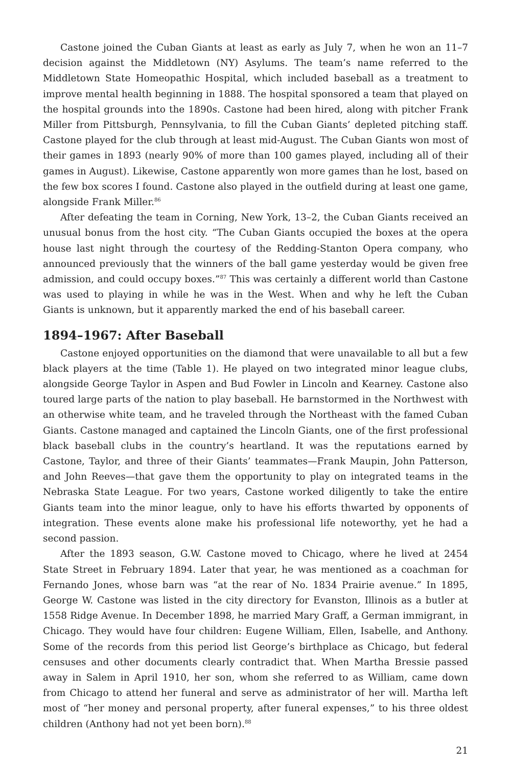Castone joined the Cuban Giants at least as early as July 7, when he won an 11–7 decision against the Middletown (NY) Asylums. The team’s name referred to the Middletown State Homeopathic Hospital, which included baseball as a treatment to improve mental health beginning in 1888. The hospital sponsored a team that played on the hospital grounds into the 1890s. Castone had been hired, along with pitcher Frank Miller from Pittsburgh, Pennsylvania, to fill the Cuban Giants’ depleted pitching staff. Castone played for the club through at least mid-August. The Cuban Giants won most of their games in 1893 (nearly 90% of more than 100 games played, including all of their games in August). Likewise, Castone apparently won more games than he lost, based on the few box scores I found. Castone also played in the outfield during at least one game, alongside Frank Miller.<sup>86</sup>
After defeating the team in Corning, New York, 13–2, the Cuban Giants received an unusual bonus from the host city. “The Cuban Giants occupied the boxes at the opera house last night through the courtesy of the Redding-Stanton Opera company, who announced previously that the winners of the ball game yesterday would be given free admission, and could occupy boxes.”<sup>87</sup> This was certainly a different world than Castone was used to playing in while he was in the West. When and why he left the Cuban Giants is unknown, but it apparently marked the end of his baseball career.
1894–1967: After Baseball
Castone enjoyed opportunities on the diamond that were unavailable to all but a few black players at the time (Table 1). He played on two integrated minor league clubs, alongside George Taylor in Aspen and Bud Fowler in Lincoln and Kearney. Castone also toured large parts of the nation to play baseball. He barnstormed in the Northwest with an otherwise white team, and he traveled through the Northeast with the famed Cuban Giants. Castone managed and captained the Lincoln Giants, one of the first professional black baseball clubs in the country’s heartland. It was the reputations earned by Castone, Taylor, and three of their Giants’ teammates—Frank Maupin, John Patterson, and John Reeves—that gave them the opportunity to play on integrated teams in the Nebraska State League. For two years, Castone worked diligently to take the entire Giants team into the minor league, only to have his efforts thwarted by opponents of integration. These events alone make his professional life noteworthy, yet he had a second passion.
After the 1893 season, G.W. Castone moved to Chicago, where he lived at 2454 State Street in February 1894. Later that year, he was mentioned as a coachman for Fernando Jones, whose barn was “at the rear of No. 1834 Prairie avenue.” In 1895, George W. Castone was listed in the city directory for Evanston, Illinois as a butler at 1558 Ridge Avenue. In December 1898, he married Mary Graff, a German immigrant, in Chicago. They would have four children: Eugene William, Ellen, Isabelle, and Anthony. Some of the records from this period list George’s birthplace as Chicago, but federal censuses and other documents clearly contradict that. When Martha Bressie passed away in Salem in April 1910, her son, whom she referred to as William, came down from Chicago to attend her funeral and serve as administrator of her will. Martha left most of “her money and personal property, after funeral expenses,” to his three oldest children (Anthony had not yet been born).<sup>88</sup>
21